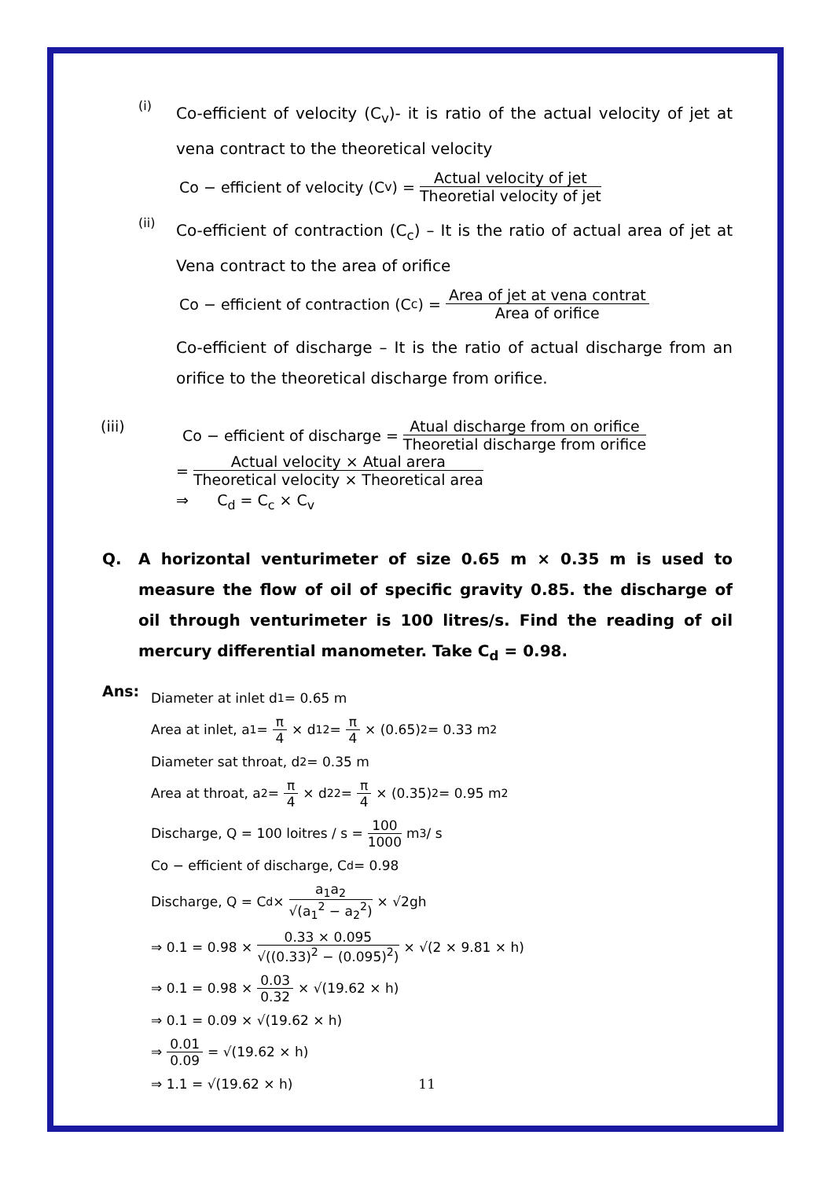(i)
Co-efficient of velocity (C<sub>v</sub>)- it is ratio of the actual velocity of jet at vena contract to the theoretical velocity
Co − efficient of velocity (C<sub>v</sub>) = Actual velocity of jet Theoretial velocity of jet
(ii)
Co-efficient of contraction (C<sub>c</sub>) – It is the ratio of actual area of jet at Vena contract to the area of orifice
Co − efficient of contraction (C<sub>c</sub>) = Area of jet at vena contrat Area of orifice
Co-efficient of discharge – It is the ratio of actual discharge from an orifice to the theoretical discharge from orifice.
(iii) Co − efficient of discharge = Atual discharge from on orifice Theoretial discharge from orifice
= Actual velocity × Atual arera Theoretical velocity × Theoretical area
⇒ C<sub>d</sub> = C<sub>c</sub> × C<sub>v</sub>
Q. A horizontal venturimeter of size 0.65 m × 0.35 m is used to measure the flow of oil of specific gravity 0.85. the discharge of oil through venturimeter is 100 litres/s. Find the reading of oil mercury differential manometer. Take C<sub>d</sub> = 0.98.
Ans:
Diameter at inlet d<sub>1</sub> = 0.65 m
Area at inlet, a<sub>1</sub> = π 4 × d<sub>1</sub><sup>2</sup> = π 4 × (0.65)<sup>2</sup> = 0.33 m<sup>2</sup>
Diameter sat throat, d<sub>2</sub> = 0.35 m
Area at throat, a<sub>2</sub> = π 4 × d<sub>2</sub><sup>2</sup> = π 4 × (0.35)<sup>2</sup> = 0.95 m<sup>2</sup>
Discharge, Q = 100 loitres / s = 100 1000 m<sup>3</sup> / s
Co − efficient of discharge, C<sub>d</sub> = 0.98
Discharge, Q = C<sub>d</sub> × a<sub>1</sub>a<sub>2</sub> √(a<sub>1</sub><sup>2</sup> − a<sub>2</sub><sup>2</sup>) × √2gh
⇒ 0.1 = 0.98 × 0.33 × 0.095 √((0.33)<sup>2</sup> − (0.095)<sup>2</sup>) × √(2 × 9.81 × h)
⇒ 0.1 = 0.98 × 0.03 0.32 × √(19.62 × h)
⇒ 0.1 = 0.09 × √(19.62 × h)
⇒ 0.01 0.09 = √(19.62 × h)
⇒ 1.1 = √(19.62 × h) 11